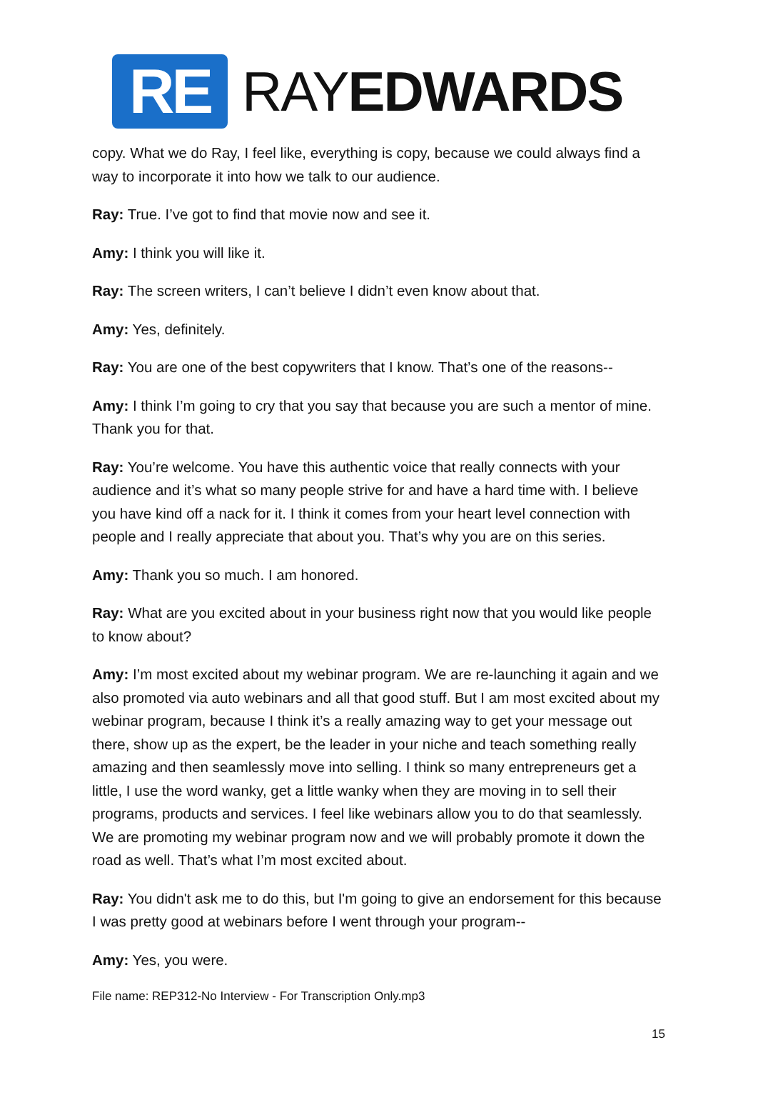RE
RAYEDWARDS
copy. What we do Ray, I feel like, everything is copy, because we could always find a way to incorporate it into how we talk to our audience.
Ray: True. I’ve got to find that movie now and see it.
Amy: I think you will like it.
Ray: The screen writers, I can’t believe I didn’t even know about that.
Amy: Yes, definitely.
Ray: You are one of the best copywriters that I know. That’s one of the reasons--
Amy: I think I’m going to cry that you say that because you are such a mentor of mine. Thank you for that.
Ray: You’re welcome. You have this authentic voice that really connects with your audience and it’s what so many people strive for and have a hard time with. I believe you have kind off a nack for it. I think it comes from your heart level connection with people and I really appreciate that about you. That’s why you are on this series.
Amy: Thank you so much. I am honored.
Ray: What are you excited about in your business right now that you would like people to know about?
Amy: I’m most excited about my webinar program. We are re-launching it again and we also promoted via auto webinars and all that good stuff. But I am most excited about my webinar program, because I think it’s a really amazing way to get your message out there, show up as the expert, be the leader in your niche and teach something really amazing and then seamlessly move into selling. I think so many entrepreneurs get a little, I use the word wanky, get a little wanky when they are moving in to sell their programs, products and services. I feel like webinars allow you to do that seamlessly. We are promoting my webinar program now and we will probably promote it down the road as well. That’s what I’m most excited about.
Ray: You didn't ask me to do this, but I'm going to give an endorsement for this because I was pretty good at webinars before I went through your program--
Amy: Yes, you were.
File name: REP312-No Interview - For Transcription Only.mp3
15